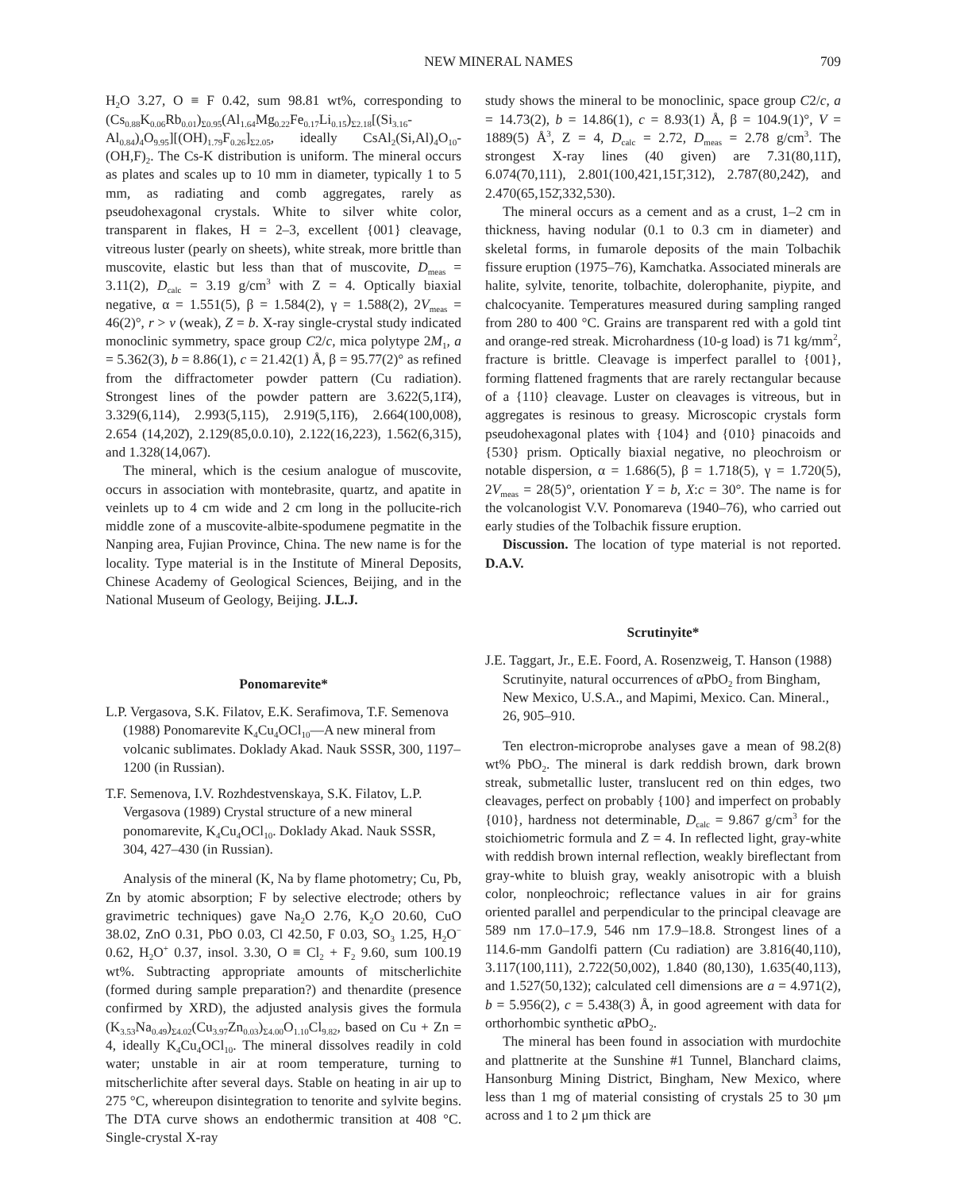NEW MINERAL NAMES 709
H<sub>2</sub>O 3.27, O ≡ F 0.42, sum 98.81 wt%, corresponding to (Cs<sub>0.88</sub>K<sub>0.06</sub>Rb<sub>0.01</sub>)<sub>Σ0.95</sub>(Al<sub>1.64</sub>Mg<sub>0.22</sub>Fe<sub>0.17</sub>Li<sub>0.15</sub>)<sub>Σ2.18</sub>[(Si<sub>3.16</sub>-Al<sub>0.84</sub>)<sub>4</sub>O<sub>9.95</sub>][(OH)<sub>1.79</sub>F<sub>0.26</sub>]<sub>Σ2.05</sub>, ideally CsAl<sub>2</sub>(Si,Al)<sub>4</sub>O<sub>10</sub>-(OH,F)<sub>2</sub>. The Cs-K distribution is uniform. The mineral occurs as plates and scales up to 10 mm in diameter, typically 1 to 5 mm, as radiating and comb aggregates, rarely as pseudohexagonal crystals. White to silver white color, transparent in flakes, H = 2–3, excellent {001} cleavage, vitreous luster (pearly on sheets), white streak, more brittle than muscovite, elastic but less than that of muscovite, D<sub>meas</sub> = 3.11(2), D<sub>calc</sub> = 3.19 g/cm<sup>3</sup> with Z = 4. Optically biaxial negative, α = 1.551(5), β = 1.584(2), γ = 1.588(2), 2V<sub>meas</sub> = 46(2)°, r > v (weak), Z = b. X-ray single-crystal study indicated monoclinic symmetry, space group C2/c, mica polytype 2M<sub>1</sub>, a = 5.362(3), b = 8.86(1), c = 21.42(1) Å, β = 95.77(2)° as refined from the diffractometer powder pattern (Cu radiation). Strongest lines of the powder pattern are 3.622(5,11̄4), 3.329(6,114), 2.993(5,115), 2.919(5,11̄6), 2.664(100,008), 2.654 (14,202̄), 2.129(85,0.0.10), 2.122(16,223), 1.562(6,315), and 1.328(14,067).
The mineral, which is the cesium analogue of muscovite, occurs in association with montebrasite, quartz, and apatite in veinlets up to 4 cm wide and 2 cm long in the pollucite-rich middle zone of a muscovite-albite-spodumene pegmatite in the Nanping area, Fujian Province, China. The new name is for the locality. Type material is in the Institute of Mineral Deposits, Chinese Academy of Geological Sciences, Beijing, and in the National Museum of Geology, Beijing. J.L.J.
Ponomarevite*
L.P. Vergasova, S.K. Filatov, E.K. Serafimova, T.F. Semenova (1988) Ponomarevite K<sub>4</sub>Cu<sub>4</sub>OCl<sub>10</sub>—A new mineral from volcanic sublimates. Doklady Akad. Nauk SSSR, 300, 1197–1200 (in Russian).
T.F. Semenova, I.V. Rozhdestvenskaya, S.K. Filatov, L.P. Vergasova (1989) Crystal structure of a new mineral ponomarevite, K<sub>4</sub>Cu<sub>4</sub>OCl<sub>10</sub>. Doklady Akad. Nauk SSSR, 304, 427–430 (in Russian).
Analysis of the mineral (K, Na by flame photometry; Cu, Pb, Zn by atomic absorption; F by selective electrode; others by gravimetric techniques) gave Na<sub>2</sub>O 2.76, K<sub>2</sub>O 20.60, CuO 38.02, ZnO 0.31, PbO 0.03, Cl 42.50, F 0.03, SO<sub>3</sub> 1.25, H<sub>2</sub>O<sup>−</sup> 0.62, H<sub>2</sub>O<sup>+</sup> 0.37, insol. 3.30, O ≡ Cl<sub>2</sub> + F<sub>2</sub> 9.60, sum 100.19 wt%. Subtracting appropriate amounts of mitscherlichite (formed during sample preparation?) and thenardite (presence confirmed by XRD), the adjusted analysis gives the formula (K<sub>3.53</sub>Na<sub>0.49</sub>)<sub>Σ4.02</sub>(Cu<sub>3.97</sub>Zn<sub>0.03</sub>)<sub>Σ4.00</sub>O<sub>1.10</sub>Cl<sub>9.82</sub>, based on Cu + Zn = 4, ideally K<sub>4</sub>Cu<sub>4</sub>OCl<sub>10</sub>. The mineral dissolves readily in cold water; unstable in air at room temperature, turning to mitscherlichite after several days. Stable on heating in air up to 275 °C, whereupon disintegration to tenorite and sylvite begins. The DTA curve shows an endothermic transition at 408 °C. Single-crystal X-ray
study shows the mineral to be monoclinic, space group C2/c, a = 14.73(2), b = 14.86(1), c = 8.93(1) Å, β = 104.9(1)°, V = 1889(5) Å<sup>3</sup>, Z = 4, D<sub>calc</sub> = 2.72, D<sub>meas</sub> = 2.78 g/cm<sup>3</sup>. The strongest X-ray lines (40 given) are 7.31(80,111̄), 6.074(70,111), 2.801(100,421,151̄,312), 2.787(80,242̄), and 2.470(65,152̄,332,530).
The mineral occurs as a cement and as a crust, 1–2 cm in thickness, having nodular (0.1 to 0.3 cm in diameter) and skeletal forms, in fumarole deposits of the main Tolbachik fissure eruption (1975–76), Kamchatka. Associated minerals are halite, sylvite, tenorite, tolbachite, dolerophanite, piypite, and chalcocyanite. Temperatures measured during sampling ranged from 280 to 400 °C. Grains are transparent red with a gold tint and orange-red streak. Microhardness (10-g load) is 71 kg/mm<sup>2</sup>, fracture is brittle. Cleavage is imperfect parallel to {001}, forming flattened fragments that are rarely rectangular because of a {110} cleavage. Luster on cleavages is vitreous, but in aggregates is resinous to greasy. Microscopic crystals form pseudohexagonal plates with {104} and {010} pinacoids and {530} prism. Optically biaxial negative, no pleochroism or notable dispersion, α = 1.686(5), β = 1.718(5), γ = 1.720(5), 2V<sub>meas</sub> = 28(5)°, orientation Y = b, X:c = 30°. The name is for the volcanologist V.V. Ponomareva (1940–76), who carried out early studies of the Tolbachik fissure eruption.
Discussion. The location of type material is not reported. D.A.V.
Scrutinyite*
J.E. Taggart, Jr., E.E. Foord, A. Rosenzweig, T. Hanson (1988) Scrutinyite, natural occurrences of αPbO<sub>2</sub> from Bingham, New Mexico, U.S.A., and Mapimi, Mexico. Can. Mineral., 26, 905–910.
Ten electron-microprobe analyses gave a mean of 98.2(8) wt% PbO<sub>2</sub>. The mineral is dark reddish brown, dark brown streak, submetallic luster, translucent red on thin edges, two cleavages, perfect on probably {100} and imperfect on probably {010}, hardness not determinable, D<sub>calc</sub> = 9.867 g/cm<sup>3</sup> for the stoichiometric formula and Z = 4. In reflected light, gray-white with reddish brown internal reflection, weakly bireflectant from gray-white to bluish gray, weakly anisotropic with a bluish color, nonpleochroic; reflectance values in air for grains oriented parallel and perpendicular to the principal cleavage are 589 nm 17.0–17.9, 546 nm 17.9–18.8. Strongest lines of a 114.6-mm Gandolfi pattern (Cu radiation) are 3.816(40,110), 3.117(100,111), 2.722(50,002), 1.840 (80,130), 1.635(40,113), and 1.527(50,132); calculated cell dimensions are a = 4.971(2), b = 5.956(2), c = 5.438(3) Å, in good agreement with data for orthorhombic synthetic αPbO<sub>2</sub>.
The mineral has been found in association with murdochite and plattnerite at the Sunshine #1 Tunnel, Blanchard claims, Hansonburg Mining District, Bingham, New Mexico, where less than 1 mg of material consisting of crystals 25 to 30 μm across and 1 to 2 μm thick are